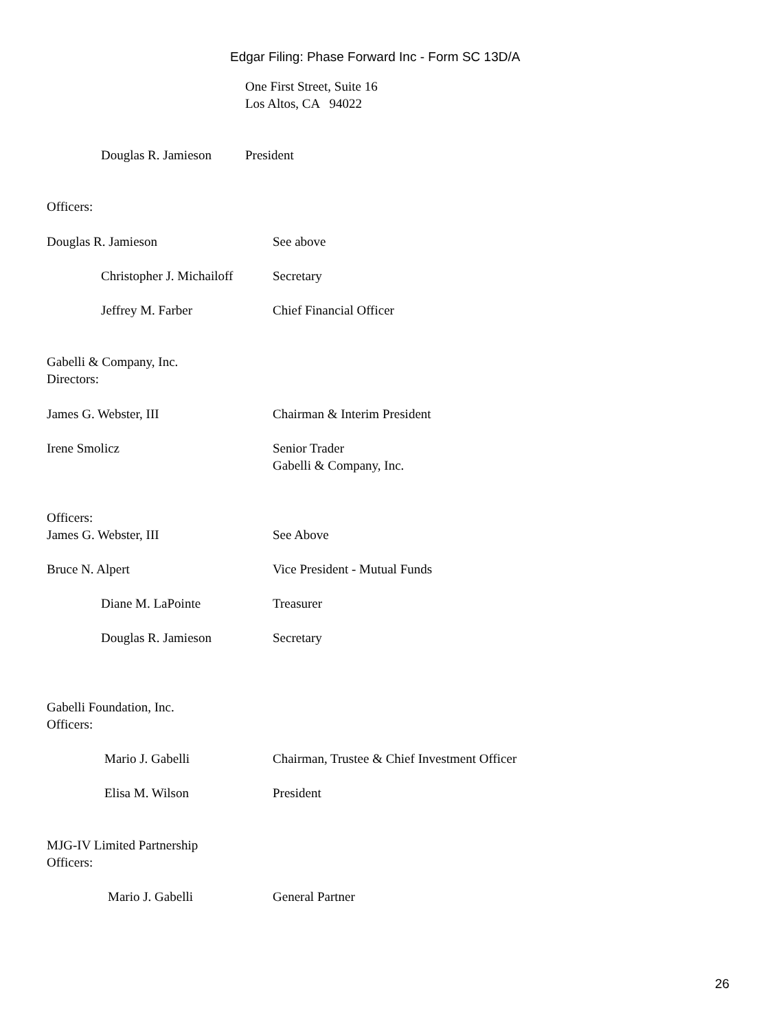Edgar Filing: Phase Forward Inc - Form SC 13D/A
One First Street, Suite 16
Los Altos, CA 94022
Douglas R. Jamieson President
Officers:
Douglas R. Jamieson See above
Christopher J. Michailoff Secretary
Jeffrey M. Farber Chief Financial Officer
Gabelli & Company, Inc.
Directors:
James G. Webster, III Chairman & Interim President
Irene Smolicz
Senior Trader
Gabelli & Company, Inc.
Officers:
James G. Webster, III
See Above
Bruce N. Alpert Vice President - Mutual Funds
Diane M. LaPointe Treasurer
Douglas R. Jamieson Secretary
Gabelli Foundation, Inc.
Officers:
Mario J. Gabelli Chairman, Trustee & Chief Investment Officer
Elisa M. Wilson President
MJG-IV Limited Partnership
Officers:
Mario J. Gabelli General Partner
26